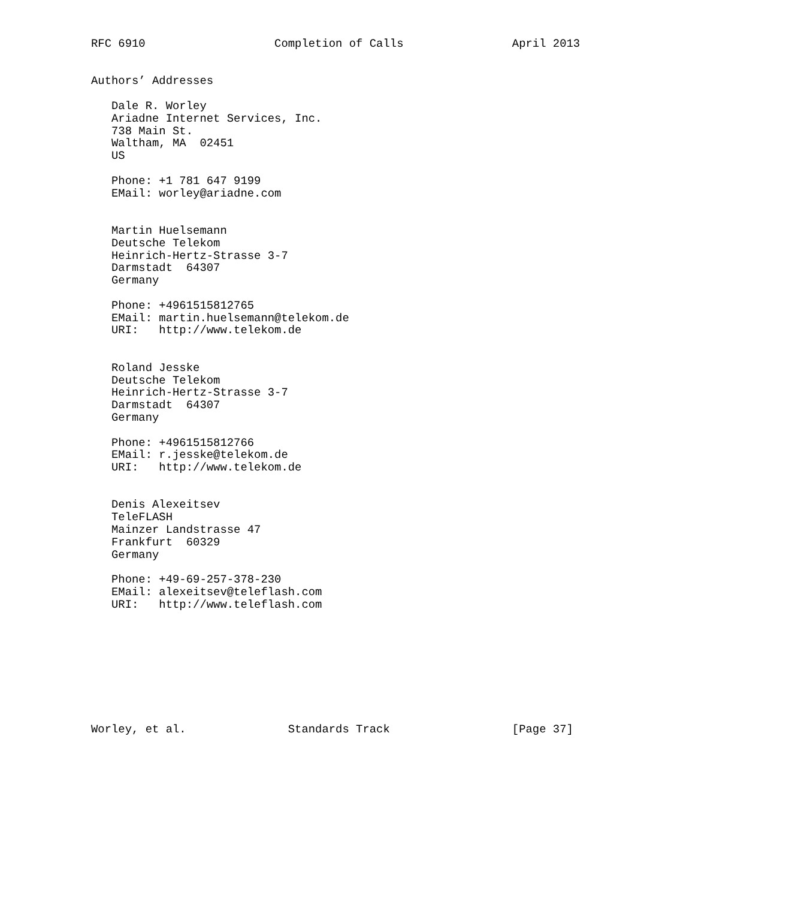RFC 6910                   Completion of Calls                April 2013


Authors’ Addresses

   Dale R. Worley
   Ariadne Internet Services, Inc.
   738 Main St.
   Waltham, MA  02451
   US

   Phone: +1 781 647 9199
   EMail: worley@ariadne.com


   Martin Huelsemann
   Deutsche Telekom
   Heinrich-Hertz-Strasse 3-7
   Darmstadt  64307
   Germany

   Phone: +4961515812765
   EMail: martin.huelsemann@telekom.de
   URI:   http://www.telekom.de


   Roland Jesske
   Deutsche Telekom
   Heinrich-Hertz-Strasse 3-7
   Darmstadt  64307
   Germany

   Phone: +4961515812766
   EMail: r.jesske@telekom.de
   URI:   http://www.telekom.de


   Denis Alexeitsev
   TeleFLASH
   Mainzer Landstrasse 47
   Frankfurt  60329
   Germany

   Phone: +49-69-257-378-230
   EMail: alexeitsev@teleflash.com
   URI:   http://www.teleflash.com









Worley, et al.               Standards Track                  [Page 37]